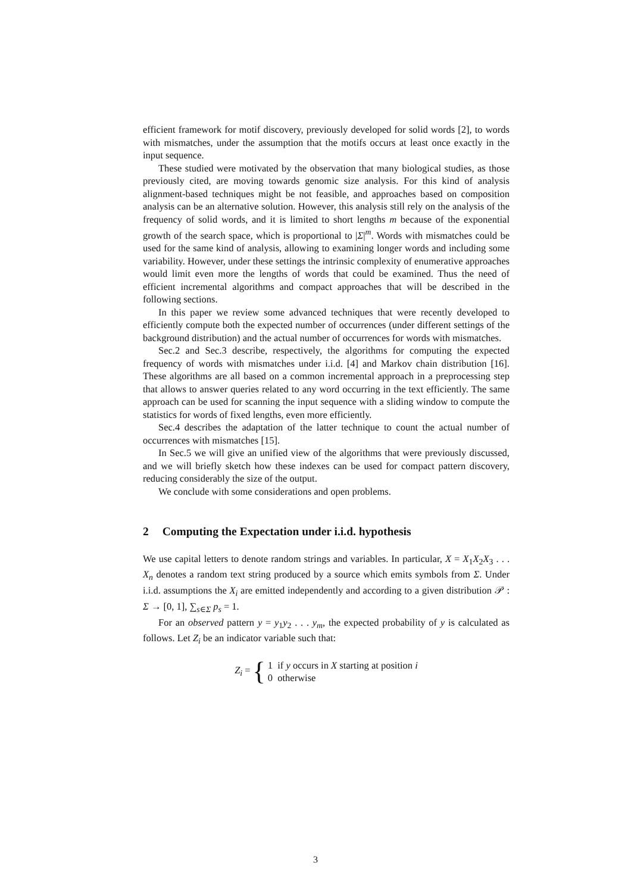efficient framework for motif discovery, previously developed for solid words [2], to words with mismatches, under the assumption that the motifs occurs at least once exactly in the input sequence.
These studied were motivated by the observation that many biological studies, as those previously cited, are moving towards genomic size analysis. For this kind of analysis alignment-based techniques might be not feasible, and approaches based on composition analysis can be an alternative solution. However, this analysis still rely on the analysis of the frequency of solid words, and it is limited to short lengths m because of the exponential growth of the search space, which is proportional to |Σ|<sup>m</sup>. Words with mismatches could be used for the same kind of analysis, allowing to examining longer words and including some variability. However, under these settings the intrinsic complexity of enumerative approaches would limit even more the lengths of words that could be examined. Thus the need of efficient incremental algorithms and compact approaches that will be described in the following sections.
In this paper we review some advanced techniques that were recently developed to efficiently compute both the expected number of occurrences (under different settings of the background distribution) and the actual number of occurrences for words with mismatches.
Sec.2 and Sec.3 describe, respectively, the algorithms for computing the expected frequency of words with mismatches under i.i.d. [4] and Markov chain distribution [16]. These algorithms are all based on a common incremental approach in a preprocessing step that allows to answer queries related to any word occurring in the text efficiently. The same approach can be used for scanning the input sequence with a sliding window to compute the statistics for words of fixed lengths, even more efficiently.
Sec.4 describes the adaptation of the latter technique to count the actual number of occurrences with mismatches [15].
In Sec.5 we will give an unified view of the algorithms that were previously discussed, and we will briefly sketch how these indexes can be used for compact pattern discovery, reducing considerably the size of the output.
We conclude with some considerations and open problems.
2 Computing the Expectation under i.i.d. hypothesis
We use capital letters to denote random strings and variables. In particular, X = X<sub>1</sub>X<sub>2</sub>X<sub>3</sub> . . . X<sub>n</sub> denotes a random text string produced by a source which emits symbols from Σ. Under i.i.d. assumptions the X<sub>i</sub> are emitted independently and according to a given distribution 𝒫 : Σ → [0, 1], ∑<sub>s∈Σ</sub> p<sub>s</sub> = 1.
For an observed pattern y = y<sub>1</sub>y<sub>2</sub> . . . y<sub>m</sub>, the expected probability of y is calculated as follows. Let Z<sub>i</sub> be an indicator variable such that:
Z<sub>i</sub> = {
1 if y occurs in X starting at position i
0 otherwise
3